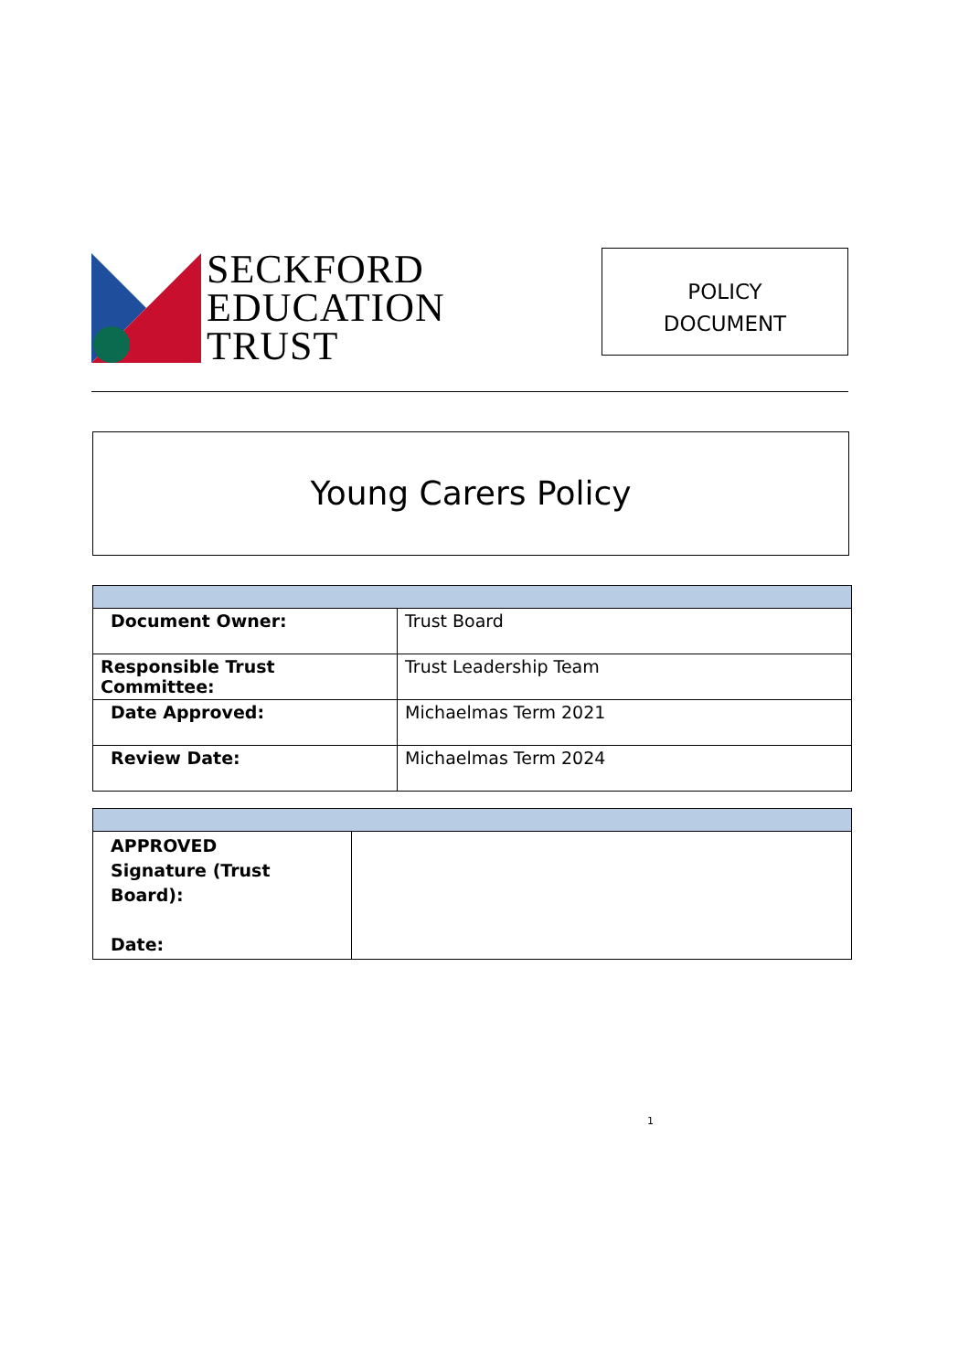SECKFORD
EDUCATION
TRUST
POLICY
DOCUMENT
Young Carers Policy
| Document Owner: | Trust Board |
| Responsible Trust Committee: | Trust Leadership Team |
| Date Approved: | Michaelmas Term 2021 |
| Review Date: | Michaelmas Term 2024 |
| APPROVED Signature (Trust Board): Date: | |
1